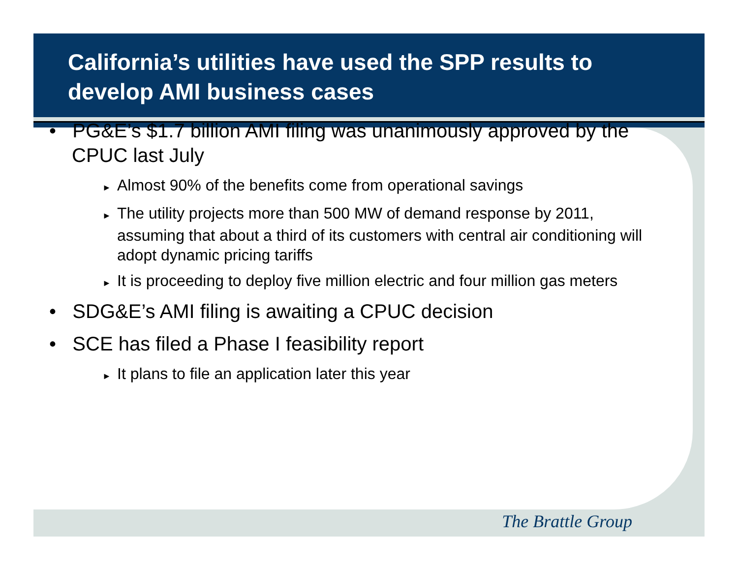California’s utilities have used the SPP results to develop AMI business cases
• PG&E’s $1.7 billion AMI filing was unanimously approved by the CPUC last July
► Almost 90% of the benefits come from operational savings
► The utility projects more than 500 MW of demand response by 2011, assuming that about a third of its customers with central air conditioning will adopt dynamic pricing tariffs
► It is proceeding to deploy five million electric and four million gas meters
• SDG&E’s AMI filing is awaiting a CPUC decision
• SCE has filed a Phase I feasibility report
► It plans to file an application later this year
The Brattle Group